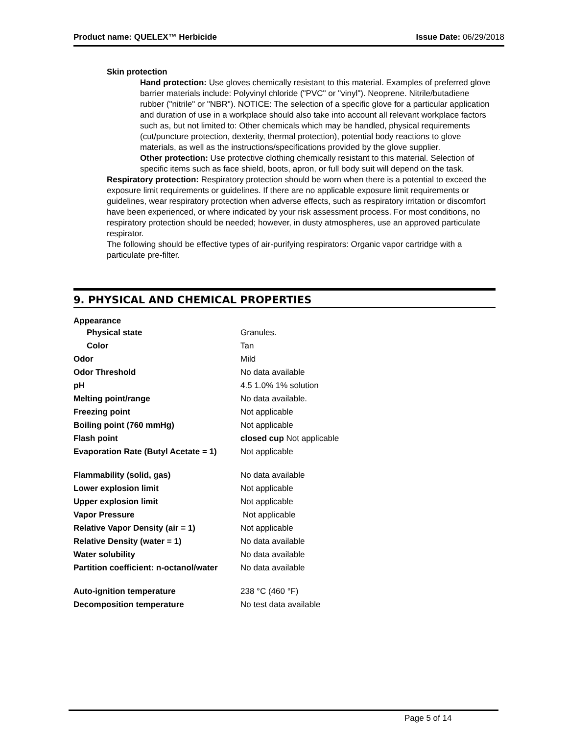Product name: QUELEX™ Herbicide Issue Date: 06/29/2018
Skin protection
Hand protection: Use gloves chemically resistant to this material. Examples of preferred glove barrier materials include: Polyvinyl chloride ("PVC" or "vinyl"). Neoprene. Nitrile/butadiene rubber ("nitrile" or "NBR"). NOTICE: The selection of a specific glove for a particular application and duration of use in a workplace should also take into account all relevant workplace factors such as, but not limited to: Other chemicals which may be handled, physical requirements (cut/puncture protection, dexterity, thermal protection), potential body reactions to glove materials, as well as the instructions/specifications provided by the glove supplier.
Other protection: Use protective clothing chemically resistant to this material. Selection of specific items such as face shield, boots, apron, or full body suit will depend on the task.
Respiratory protection: Respiratory protection should be worn when there is a potential to exceed the exposure limit requirements or guidelines. If there are no applicable exposure limit requirements or guidelines, wear respiratory protection when adverse effects, such as respiratory irritation or discomfort have been experienced, or where indicated by your risk assessment process. For most conditions, no respiratory protection should be needed; however, in dusty atmospheres, use an approved particulate respirator.
The following should be effective types of air-purifying respirators: Organic vapor cartridge with a particulate pre-filter.
9. PHYSICAL AND CHEMICAL PROPERTIES
| Appearance | |
| Physical state | Granules. |
| Color | Tan |
| Odor | Mild |
| Odor Threshold | No data available |
| pH | 4.5 1.0% 1% solution |
| Melting point/range | No data available. |
| Freezing point | Not applicable |
| Boiling point (760 mmHg) | Not applicable |
| Flash point | closed cup Not applicable |
| Evaporation Rate (Butyl Acetate = 1) | Not applicable |
| Flammability (solid, gas) | No data available |
| Lower explosion limit | Not applicable |
| Upper explosion limit | Not applicable |
| Vapor Pressure | Not applicable |
| Relative Vapor Density (air = 1) | Not applicable |
| Relative Density (water = 1) | No data available |
| Water solubility | No data available |
| Partition coefficient: n-octanol/water | No data available |
| Auto-ignition temperature | 238 °C (460 °F) |
| Decomposition temperature | No test data available |
Page 5 of 14